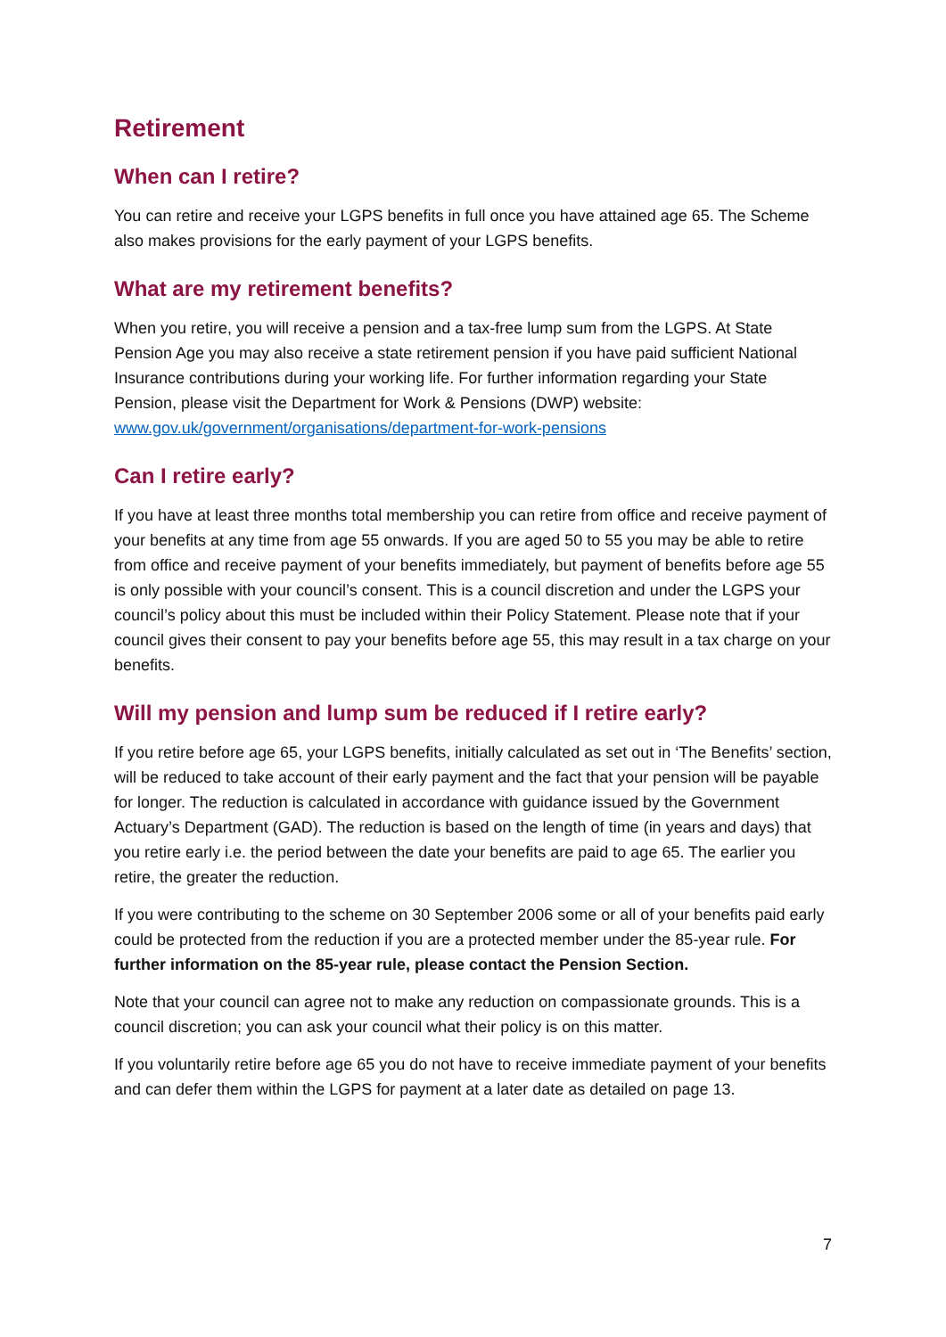Retirement
When can I retire?
You can retire and receive your LGPS benefits in full once you have attained age 65. The Scheme also makes provisions for the early payment of your LGPS benefits.
What are my retirement benefits?
When you retire, you will receive a pension and a tax-free lump sum from the LGPS. At State Pension Age you may also receive a state retirement pension if you have paid sufficient National Insurance contributions during your working life. For further information regarding your State Pension, please visit the Department for Work & Pensions (DWP) website: www.gov.uk/government/organisations/department-for-work-pensions
Can I retire early?
If you have at least three months total membership you can retire from office and receive payment of your benefits at any time from age 55 onwards. If you are aged 50 to 55 you may be able to retire from office and receive payment of your benefits immediately, but payment of benefits before age 55 is only possible with your council’s consent. This is a council discretion and under the LGPS your council’s policy about this must be included within their Policy Statement. Please note that if your council gives their consent to pay your benefits before age 55, this may result in a tax charge on your benefits.
Will my pension and lump sum be reduced if I retire early?
If you retire before age 65, your LGPS benefits, initially calculated as set out in ‘The Benefits’ section, will be reduced to take account of their early payment and the fact that your pension will be payable for longer. The reduction is calculated in accordance with guidance issued by the Government Actuary’s Department (GAD). The reduction is based on the length of time (in years and days) that you retire early i.e. the period between the date your benefits are paid to age 65. The earlier you retire, the greater the reduction.
If you were contributing to the scheme on 30 September 2006 some or all of your benefits paid early could be protected from the reduction if you are a protected member under the 85-year rule. For further information on the 85-year rule, please contact the Pension Section.
Note that your council can agree not to make any reduction on compassionate grounds. This is a council discretion; you can ask your council what their policy is on this matter.
If you voluntarily retire before age 65 you do not have to receive immediate payment of your benefits and can defer them within the LGPS for payment at a later date as detailed on page 13.
7